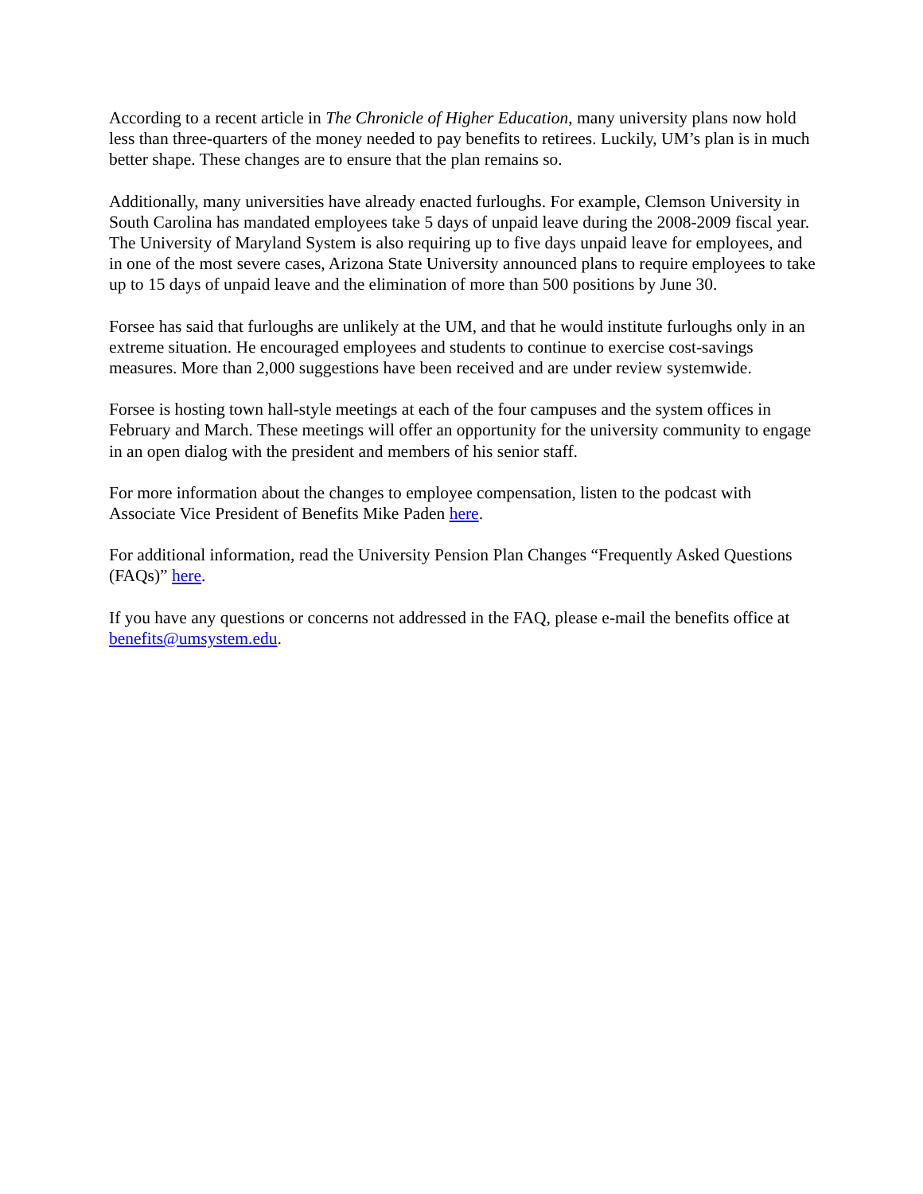According to a recent article in The Chronicle of Higher Education, many university plans now hold less than three-quarters of the money needed to pay benefits to retirees. Luckily, UM’s plan is in much better shape. These changes are to ensure that the plan remains so.
Additionally, many universities have already enacted furloughs. For example, Clemson University in South Carolina has mandated employees take 5 days of unpaid leave during the 2008-2009 fiscal year. The University of Maryland System is also requiring up to five days unpaid leave for employees, and in one of the most severe cases, Arizona State University announced plans to require employees to take up to 15 days of unpaid leave and the elimination of more than 500 positions by June 30.
Forsee has said that furloughs are unlikely at the UM, and that he would institute furloughs only in an extreme situation. He encouraged employees and students to continue to exercise cost-savings measures. More than 2,000 suggestions have been received and are under review systemwide.
Forsee is hosting town hall-style meetings at each of the four campuses and the system offices in February and March. These meetings will offer an opportunity for the university community to engage in an open dialog with the president and members of his senior staff.
For more information about the changes to employee compensation, listen to the podcast with Associate Vice President of Benefits Mike Paden here.
For additional information, read the University Pension Plan Changes “Frequently Asked Questions (FAQs)” here.
If you have any questions or concerns not addressed in the FAQ, please e-mail the benefits office at benefits@umsystem.edu.